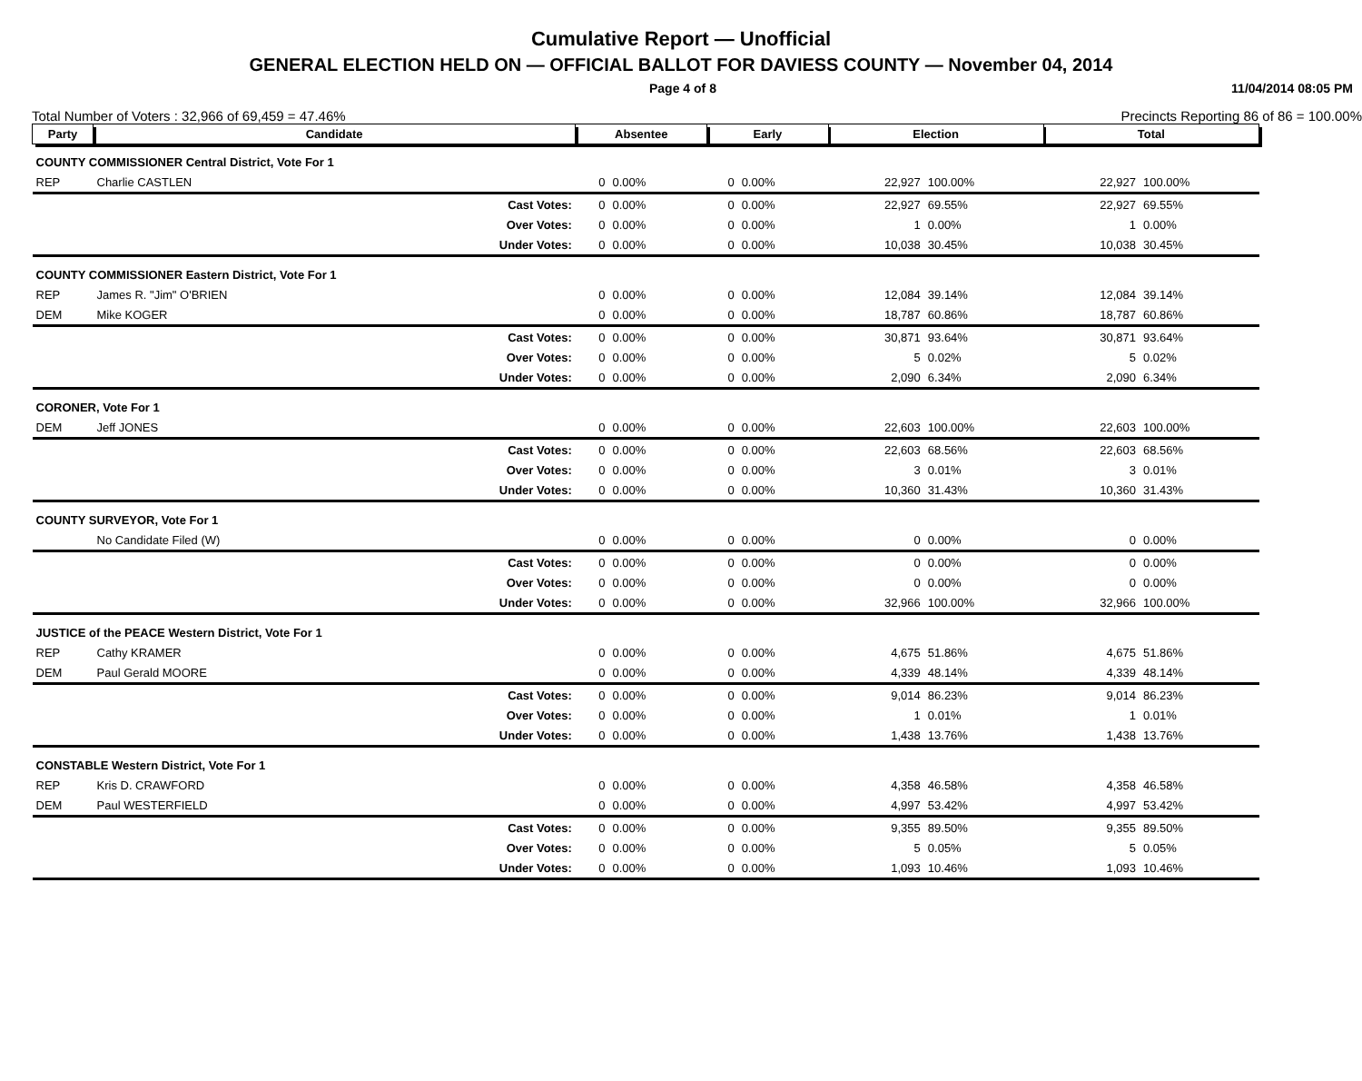Cumulative Report — Unofficial
GENERAL ELECTION HELD ON — OFFICIAL BALLOT FOR DAVIESS COUNTY — November 04, 2014
Page 4 of 8 11/04/2014 08:05 PM
Total Number of Voters : 32,966 of 69,459 = 47.46% Precincts Reporting 86 of 86 = 100.00%
| Party | Candidate | | Absentee | | Early | | Election | | Total | |
| --- | --- | --- | --- | --- | --- | --- | --- | --- | --- | --- |
| COUNTY COMMISSIONER Central District, Vote For 1 | | | | | | | | | | |
| REP | Charlie CASTLEN | | 0 | 0.00% | 0 | 0.00% | 22,927 | 100.00% | 22,927 | 100.00% |
| | | Cast Votes: | 0 | 0.00% | 0 | 0.00% | 22,927 | 69.55% | 22,927 | 69.55% |
| | | Over Votes: | 0 | 0.00% | 0 | 0.00% | 1 | 0.00% | 1 | 0.00% |
| | | Under Votes: | 0 | 0.00% | 0 | 0.00% | 10,038 | 30.45% | 10,038 | 30.45% |
| COUNTY COMMISSIONER Eastern District, Vote For 1 | | | | | | | | | | |
| REP | James R. "Jim" O'BRIEN | | 0 | 0.00% | 0 | 0.00% | 12,084 | 39.14% | 12,084 | 39.14% |
| DEM | Mike KOGER | | 0 | 0.00% | 0 | 0.00% | 18,787 | 60.86% | 18,787 | 60.86% |
| | | Cast Votes: | 0 | 0.00% | 0 | 0.00% | 30,871 | 93.64% | 30,871 | 93.64% |
| | | Over Votes: | 0 | 0.00% | 0 | 0.00% | 5 | 0.02% | 5 | 0.02% |
| | | Under Votes: | 0 | 0.00% | 0 | 0.00% | 2,090 | 6.34% | 2,090 | 6.34% |
| CORONER, Vote For 1 | | | | | | | | | | |
| DEM | Jeff JONES | | 0 | 0.00% | 0 | 0.00% | 22,603 | 100.00% | 22,603 | 100.00% |
| | | Cast Votes: | 0 | 0.00% | 0 | 0.00% | 22,603 | 68.56% | 22,603 | 68.56% |
| | | Over Votes: | 0 | 0.00% | 0 | 0.00% | 3 | 0.01% | 3 | 0.01% |
| | | Under Votes: | 0 | 0.00% | 0 | 0.00% | 10,360 | 31.43% | 10,360 | 31.43% |
| COUNTY SURVEYOR, Vote For 1 | | | | | | | | | | |
| | No Candidate Filed (W) | | 0 | 0.00% | 0 | 0.00% | 0 | 0.00% | 0 | 0.00% |
| | | Cast Votes: | 0 | 0.00% | 0 | 0.00% | 0 | 0.00% | 0 | 0.00% |
| | | Over Votes: | 0 | 0.00% | 0 | 0.00% | 0 | 0.00% | 0 | 0.00% |
| | | Under Votes: | 0 | 0.00% | 0 | 0.00% | 32,966 | 100.00% | 32,966 | 100.00% |
| JUSTICE of the PEACE Western District, Vote For 1 | | | | | | | | | | |
| REP | Cathy KRAMER | | 0 | 0.00% | 0 | 0.00% | 4,675 | 51.86% | 4,675 | 51.86% |
| DEM | Paul Gerald MOORE | | 0 | 0.00% | 0 | 0.00% | 4,339 | 48.14% | 4,339 | 48.14% |
| | | Cast Votes: | 0 | 0.00% | 0 | 0.00% | 9,014 | 86.23% | 9,014 | 86.23% |
| | | Over Votes: | 0 | 0.00% | 0 | 0.00% | 1 | 0.01% | 1 | 0.01% |
| | | Under Votes: | 0 | 0.00% | 0 | 0.00% | 1,438 | 13.76% | 1,438 | 13.76% |
| CONSTABLE Western District, Vote For 1 | | | | | | | | | | |
| REP | Kris D. CRAWFORD | | 0 | 0.00% | 0 | 0.00% | 4,358 | 46.58% | 4,358 | 46.58% |
| DEM | Paul WESTERFIELD | | 0 | 0.00% | 0 | 0.00% | 4,997 | 53.42% | 4,997 | 53.42% |
| | | Cast Votes: | 0 | 0.00% | 0 | 0.00% | 9,355 | 89.50% | 9,355 | 89.50% |
| | | Over Votes: | 0 | 0.00% | 0 | 0.00% | 5 | 0.05% | 5 | 0.05% |
| | | Under Votes: | 0 | 0.00% | 0 | 0.00% | 1,093 | 10.46% | 1,093 | 10.46% |